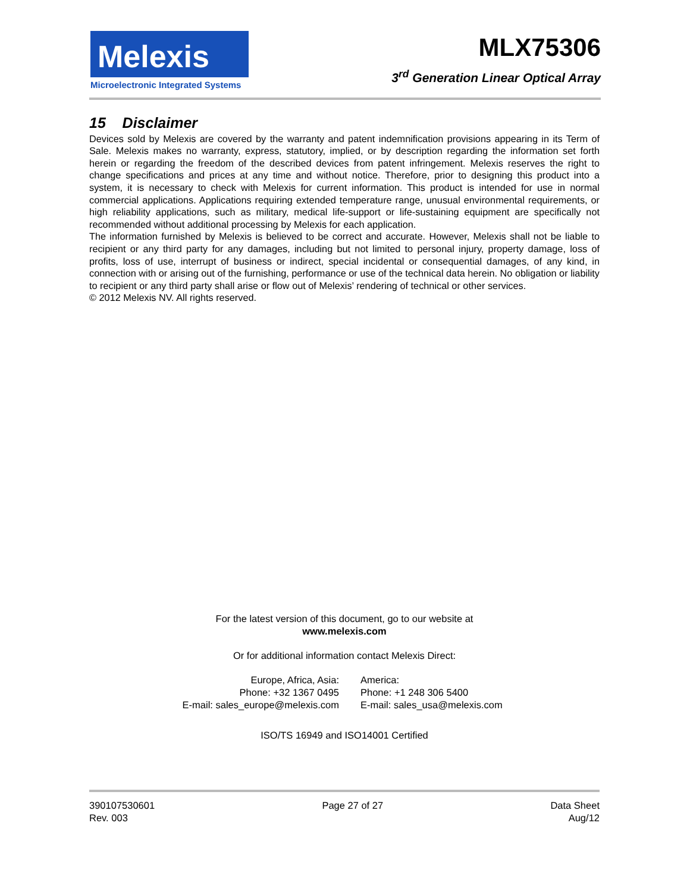Melexis
Microelectronic Integrated Systems
MLX75306
3<sup>rd</sup> Generation Linear Optical Array
15 Disclaimer
Devices sold by Melexis are covered by the warranty and patent indemnification provisions appearing in its Term of Sale. Melexis makes no warranty, express, statutory, implied, or by description regarding the information set forth herein or regarding the freedom of the described devices from patent infringement. Melexis reserves the right to change specifications and prices at any time and without notice. Therefore, prior to designing this product into a system, it is necessary to check with Melexis for current information. This product is intended for use in normal commercial applications. Applications requiring extended temperature range, unusual environmental requirements, or high reliability applications, such as military, medical life-support or life-sustaining equipment are specifically not recommended without additional processing by Melexis for each application.
The information furnished by Melexis is believed to be correct and accurate. However, Melexis shall not be liable to recipient or any third party for any damages, including but not limited to personal injury, property damage, loss of profits, loss of use, interrupt of business or indirect, special incidental or consequential damages, of any kind, in connection with or arising out of the furnishing, performance or use of the technical data herein. No obligation or liability to recipient or any third party shall arise or flow out of Melexis’ rendering of technical or other services.
© 2012 Melexis NV. All rights reserved.
For the latest version of this document, go to our website at
www.melexis.com
Or for additional information contact Melexis Direct:
Europe, Africa, Asia:
Phone: +32 1367 0495
E-mail: sales_europe@melexis.com
America:
Phone: +1 248 306 5400
E-mail: sales_usa@melexis.com
ISO/TS 16949 and ISO14001 Certified
390107530601
Rev. 003
Page 27 of 27 Data Sheet
Aug/12